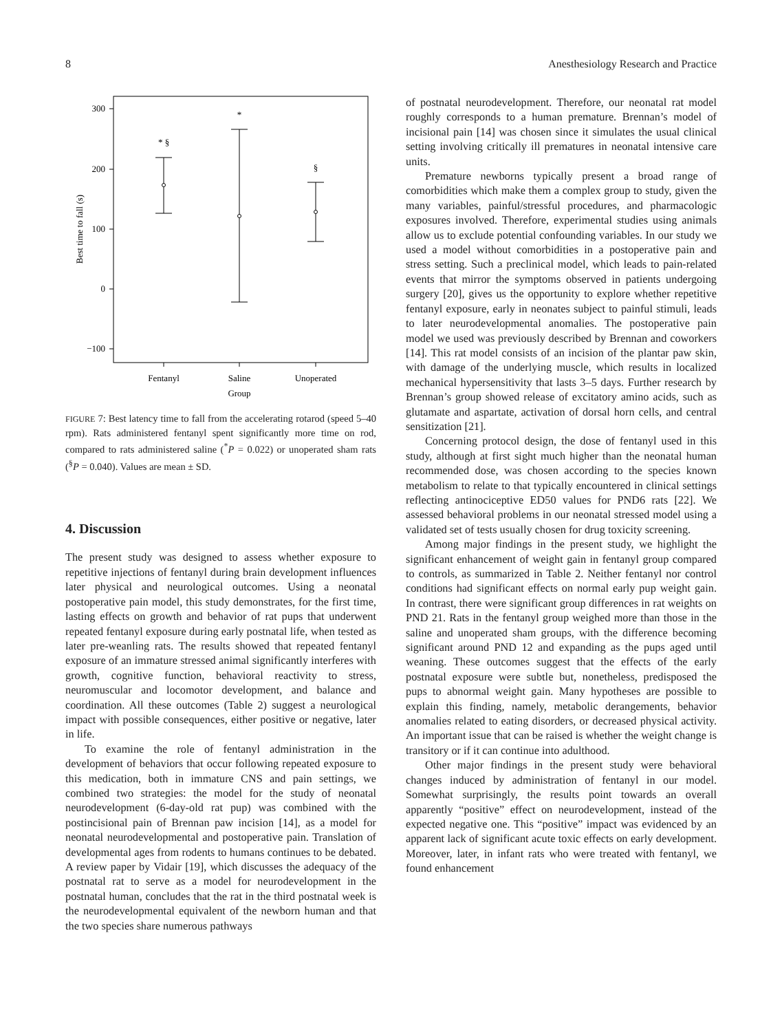8 Anesthesiology Research and Practice
300
200
100
0
−100
* §
*
§
Fentanyl
Saline
Unoperated
Group
Best time to fall (s)
FIGURE 7: Best latency time to fall from the accelerating rotarod (speed 5–40 rpm). Rats administered fentanyl spent significantly more time on rod, compared to rats administered saline (<sup>*</sup>P = 0.022) or unoperated sham rats (<sup>§</sup>P = 0.040). Values are mean ± SD.
4. Discussion
The present study was designed to assess whether exposure to repetitive injections of fentanyl during brain development influences later physical and neurological outcomes. Using a neonatal postoperative pain model, this study demonstrates, for the first time, lasting effects on growth and behavior of rat pups that underwent repeated fentanyl exposure during early postnatal life, when tested as later pre-weanling rats. The results showed that repeated fentanyl exposure of an immature stressed animal significantly interferes with growth, cognitive function, behavioral reactivity to stress, neuromuscular and locomotor development, and balance and coordination. All these outcomes (Table 2) suggest a neurological impact with possible consequences, either positive or negative, later in life.
To examine the role of fentanyl administration in the development of behaviors that occur following repeated exposure to this medication, both in immature CNS and pain settings, we combined two strategies: the model for the study of neonatal neurodevelopment (6-day-old rat pup) was combined with the postincisional pain of Brennan paw incision [14], as a model for neonatal neurodevelopmental and postoperative pain. Translation of developmental ages from rodents to humans continues to be debated. A review paper by Vidair [19], which discusses the adequacy of the postnatal rat to serve as a model for neurodevelopment in the postnatal human, concludes that the rat in the third postnatal week is the neurodevelopmental equivalent of the newborn human and that the two species share numerous pathways
of postnatal neurodevelopment. Therefore, our neonatal rat model roughly corresponds to a human premature. Brennan’s model of incisional pain [14] was chosen since it simulates the usual clinical setting involving critically ill prematures in neonatal intensive care units.
Premature newborns typically present a broad range of comorbidities which make them a complex group to study, given the many variables, painful/stressful procedures, and pharmacologic exposures involved. Therefore, experimental studies using animals allow us to exclude potential confounding variables. In our study we used a model without comorbidities in a postoperative pain and stress setting. Such a preclinical model, which leads to pain-related events that mirror the symptoms observed in patients undergoing surgery [20], gives us the opportunity to explore whether repetitive fentanyl exposure, early in neonates subject to painful stimuli, leads to later neurodevelopmental anomalies. The postoperative pain model we used was previously described by Brennan and coworkers [14]. This rat model consists of an incision of the plantar paw skin, with damage of the underlying muscle, which results in localized mechanical hypersensitivity that lasts 3–5 days. Further research by Brennan’s group showed release of excitatory amino acids, such as glutamate and aspartate, activation of dorsal horn cells, and central sensitization [21].
Concerning protocol design, the dose of fentanyl used in this study, although at first sight much higher than the neonatal human recommended dose, was chosen according to the species known metabolism to relate to that typically encountered in clinical settings reflecting antinociceptive ED50 values for PND6 rats [22]. We assessed behavioral problems in our neonatal stressed model using a validated set of tests usually chosen for drug toxicity screening.
Among major findings in the present study, we highlight the significant enhancement of weight gain in fentanyl group compared to controls, as summarized in Table 2. Neither fentanyl nor control conditions had significant effects on normal early pup weight gain. In contrast, there were significant group differences in rat weights on PND 21. Rats in the fentanyl group weighed more than those in the saline and unoperated sham groups, with the difference becoming significant around PND 12 and expanding as the pups aged until weaning. These outcomes suggest that the effects of the early postnatal exposure were subtle but, nonetheless, predisposed the pups to abnormal weight gain. Many hypotheses are possible to explain this finding, namely, metabolic derangements, behavior anomalies related to eating disorders, or decreased physical activity. An important issue that can be raised is whether the weight change is transitory or if it can continue into adulthood.
Other major findings in the present study were behavioral changes induced by administration of fentanyl in our model. Somewhat surprisingly, the results point towards an overall apparently “positive” effect on neurodevelopment, instead of the expected negative one. This “positive” impact was evidenced by an apparent lack of significant acute toxic effects on early development. Moreover, later, in infant rats who were treated with fentanyl, we found enhancement